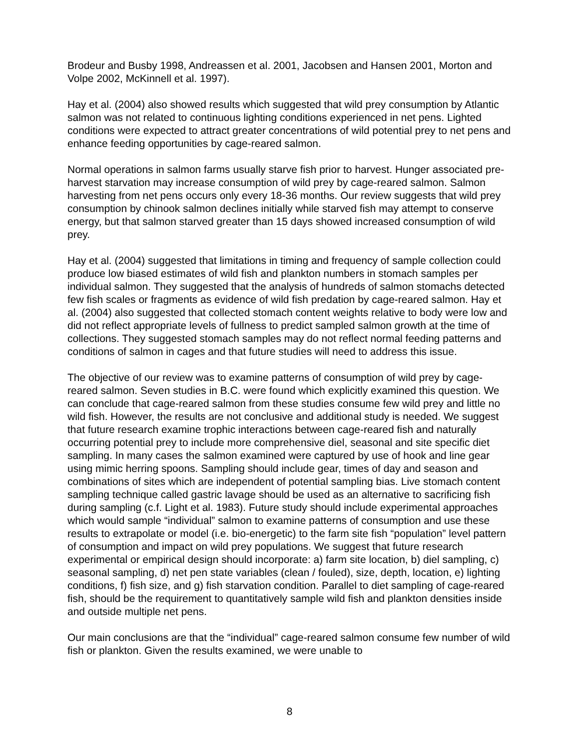Brodeur and Busby 1998, Andreassen et al. 2001, Jacobsen and Hansen 2001, Morton and Volpe 2002, McKinnell et al. 1997).
Hay et al. (2004) also showed results which suggested that wild prey consumption by Atlantic salmon was not related to continuous lighting conditions experienced in net pens. Lighted conditions were expected to attract greater concentrations of wild potential prey to net pens and enhance feeding opportunities by cage-reared salmon.
Normal operations in salmon farms usually starve fish prior to harvest. Hunger associated pre-harvest starvation may increase consumption of wild prey by cage-reared salmon. Salmon harvesting from net pens occurs only every 18-36 months. Our review suggests that wild prey consumption by chinook salmon declines initially while starved fish may attempt to conserve energy, but that salmon starved greater than 15 days showed increased consumption of wild prey.
Hay et al. (2004) suggested that limitations in timing and frequency of sample collection could produce low biased estimates of wild fish and plankton numbers in stomach samples per individual salmon. They suggested that the analysis of hundreds of salmon stomachs detected few fish scales or fragments as evidence of wild fish predation by cage-reared salmon. Hay et al. (2004) also suggested that collected stomach content weights relative to body were low and did not reflect appropriate levels of fullness to predict sampled salmon growth at the time of collections. They suggested stomach samples may do not reflect normal feeding patterns and conditions of salmon in cages and that future studies will need to address this issue.
The objective of our review was to examine patterns of consumption of wild prey by cage-reared salmon. Seven studies in B.C. were found which explicitly examined this question. We can conclude that cage-reared salmon from these studies consume few wild prey and little no wild fish. However, the results are not conclusive and additional study is needed. We suggest that future research examine trophic interactions between cage-reared fish and naturally occurring potential prey to include more comprehensive diel, seasonal and site specific diet sampling. In many cases the salmon examined were captured by use of hook and line gear using mimic herring spoons. Sampling should include gear, times of day and season and combinations of sites which are independent of potential sampling bias. Live stomach content sampling technique called gastric lavage should be used as an alternative to sacrificing fish during sampling (c.f. Light et al. 1983). Future study should include experimental approaches which would sample “individual” salmon to examine patterns of consumption and use these results to extrapolate or model (i.e. bio-energetic) to the farm site fish “population” level pattern of consumption and impact on wild prey populations. We suggest that future research experimental or empirical design should incorporate: a) farm site location, b) diel sampling, c) seasonal sampling, d) net pen state variables (clean / fouled), size, depth, location, e) lighting conditions, f) fish size, and g) fish starvation condition. Parallel to diet sampling of cage-reared fish, should be the requirement to quantitatively sample wild fish and plankton densities inside and outside multiple net pens.
Our main conclusions are that the “individual” cage-reared salmon consume few number of wild fish or plankton. Given the results examined, we were unable to
8